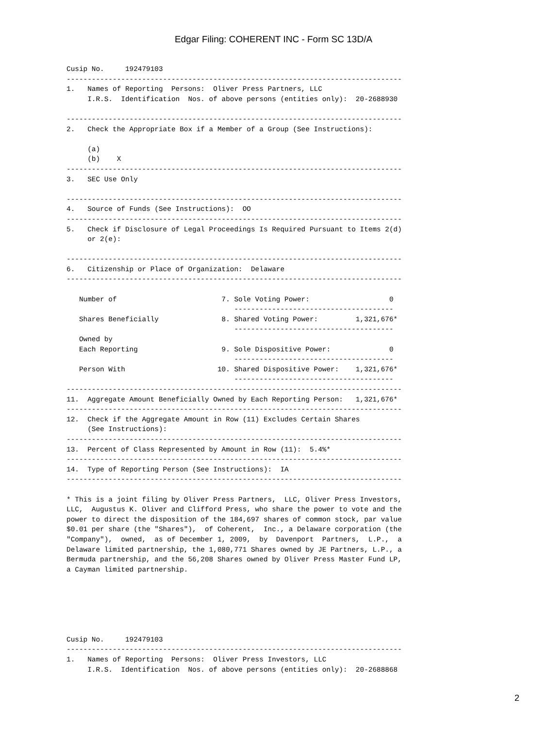Edgar Filing: COHERENT INC - Form SC 13D/A
Cusip No.     192479103
--------------------------------------------------------------------------------
1.   Names of Reporting  Persons:  Oliver Press Partners, LLC
     I.R.S.  Identification  Nos. of above persons (entities only):  20-2688930

--------------------------------------------------------------------------------
2.   Check the Appropriate Box if a Member of a Group (See Instructions):

     (a)
     (b)    X
--------------------------------------------------------------------------------
3.   SEC Use Only

--------------------------------------------------------------------------------
4.   Source of Funds (See Instructions):  OO
--------------------------------------------------------------------------------
5.   Check if Disclosure of Legal Proceedings Is Required Pursuant to Items 2(d)
     or 2(e):

--------------------------------------------------------------------------------
6.   Citizenship or Place of Organization:  Delaware
--------------------------------------------------------------------------------

   Number of                         7. Sole Voting Power:                   0
                                        --------------------------------------
   Shares Beneficially               8. Shared Voting Power:         1,321,676*
                                        --------------------------------------
   Owned by
   Each Reporting                    9. Sole Dispositive Power:              0
                                        --------------------------------------
   Person With                      10. Shared Dispositive Power:    1,321,676*
                                        --------------------------------------
--------------------------------------------------------------------------------
11.  Aggregate Amount Beneficially Owned by Each Reporting Person:   1,321,676*
--------------------------------------------------------------------------------
12.  Check if the Aggregate Amount in Row (11) Excludes Certain Shares
     (See Instructions):
--------------------------------------------------------------------------------
13.  Percent of Class Represented by Amount in Row (11):  5.4%*
--------------------------------------------------------------------------------
14.  Type of Reporting Person (See Instructions):  IA
--------------------------------------------------------------------------------

* This is a joint filing by Oliver Press Partners,  LLC, Oliver Press Investors,
LLC,  Augustus K. Oliver and Clifford Press, who share the power to vote and the
power to direct the disposition of the 184,697 shares of common stock, par value
$0.01 per share (the "Shares"),  of Coherent,  Inc., a Delaware corporation (the
"Company"),  owned,  as of December 1, 2009,  by  Davenport  Partners,  L.P.,  a
Delaware limited partnership, the 1,080,771 Shares owned by JE Partners, L.P., a
Bermuda partnership, and the 56,208 Shares owned by Oliver Press Master Fund LP,
a Cayman limited partnership.






Cusip No.     192479103
--------------------------------------------------------------------------------
1.   Names of Reporting  Persons:  Oliver Press Investors, LLC
     I.R.S.  Identification  Nos. of above persons (entities only):  20-2688868
2